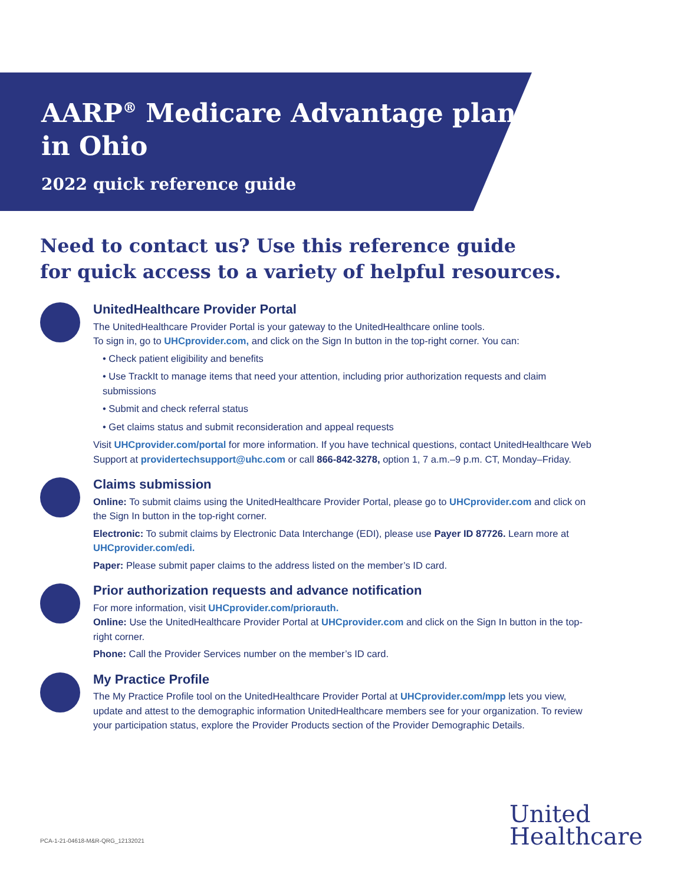AARP<sup>®</sup> Medicare Advantage plans
in Ohio
2022 quick reference guide
Need to contact us? Use this reference guide
for quick access to a variety of helpful resources.
UnitedHealthcare Provider Portal
The UnitedHealthcare Provider Portal is your gateway to the UnitedHealthcare online tools.
To sign in, go to UHCprovider.com, and click on the Sign In button in the top-right corner. You can:
• Check patient eligibility and benefits
• Use TrackIt to manage items that need your attention, including prior authorization requests and claim submissions
• Submit and check referral status
• Get claims status and submit reconsideration and appeal requests
Visit UHCprovider.com/portal for more information. If you have technical questions, contact UnitedHealthcare Web Support at providertechsupport@uhc.com or call 866-842-3278, option 1, 7 a.m.–9 p.m. CT, Monday–Friday.
Claims submission
Online: To submit claims using the UnitedHealthcare Provider Portal, please go to UHCprovider.com and click on the Sign In button in the top-right corner.
Electronic: To submit claims by Electronic Data Interchange (EDI), please use Payer ID 87726. Learn more at UHCprovider.com/edi.
Paper: Please submit paper claims to the address listed on the member’s ID card.
Prior authorization requests and advance notification
For more information, visit UHCprovider.com/priorauth.
Online: Use the UnitedHealthcare Provider Portal at UHCprovider.com and click on the Sign In button in the top-right corner.
Phone: Call the Provider Services number on the member’s ID card.
My Practice Profile
The My Practice Profile tool on the UnitedHealthcare Provider Portal at UHCprovider.com/mpp lets you view, update and attest to the demographic information UnitedHealthcare members see for your organization. To review your participation status, explore the Provider Products section of the Provider Demographic Details.
PCA-1-21-04618-M&R-QRG_12132021
United
Healthcare